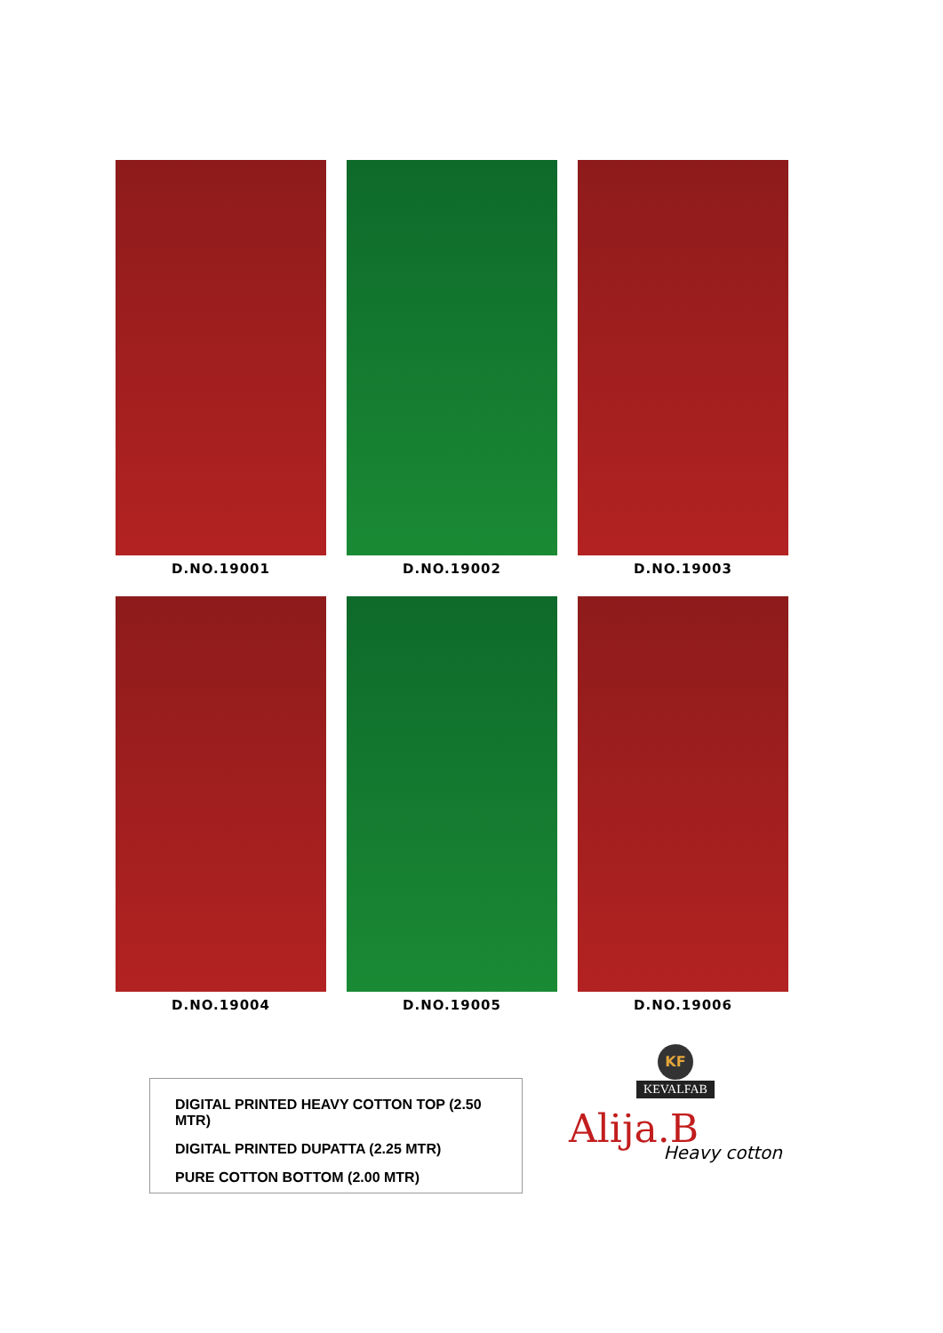D.NO.19001
D.NO.19002
D.NO.19003
D.NO.19004
D.NO.19005
D.NO.19006
DIGITAL PRINTED HEAVY COTTON TOP (2.50 MTR)
DIGITAL PRINTED DUPATTA (2.25 MTR)
PURE COTTON BOTTOM (2.00 MTR)
KF
KEVALFAB
Alija.B
Heavy cotton